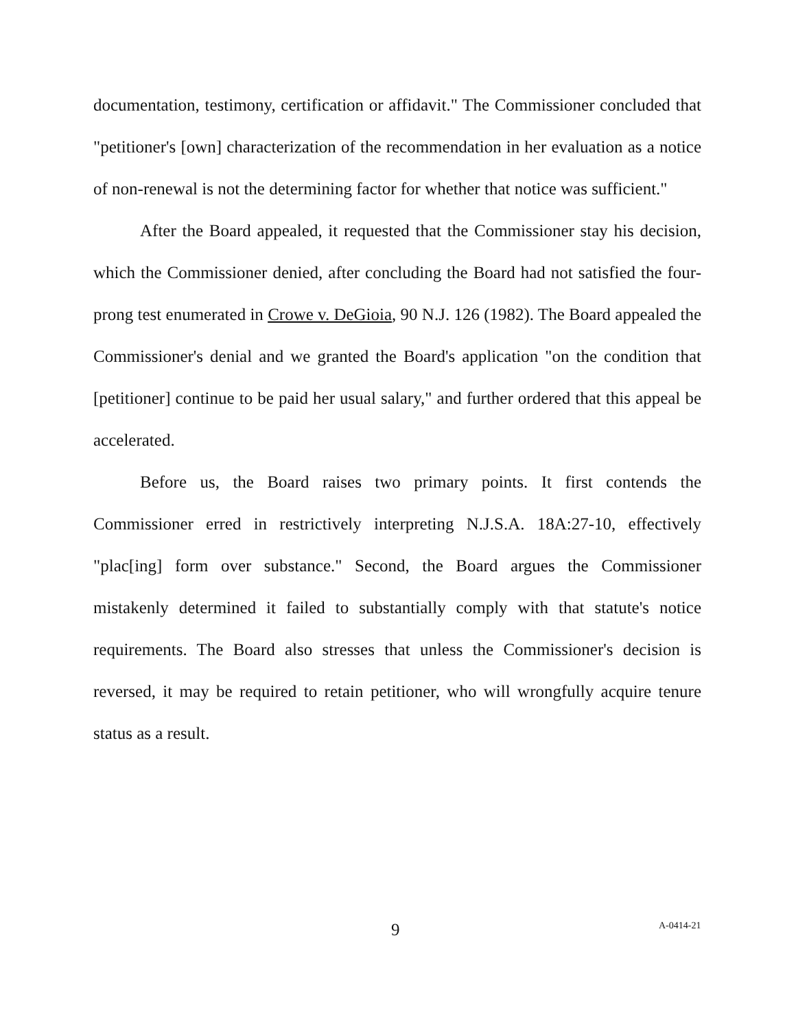documentation, testimony, certification or affidavit." The Commissioner concluded that "petitioner's [own] characterization of the recommendation in her evaluation as a notice of non-renewal is not the determining factor for whether that notice was sufficient."
After the Board appealed, it requested that the Commissioner stay his decision, which the Commissioner denied, after concluding the Board had not satisfied the four-prong test enumerated in Crowe v. DeGioia, 90 N.J. 126 (1982). The Board appealed the Commissioner's denial and we granted the Board's application "on the condition that [petitioner] continue to be paid her usual salary," and further ordered that this appeal be accelerated.
Before us, the Board raises two primary points. It first contends the Commissioner erred in restrictively interpreting N.J.S.A. 18A:27-10, effectively "plac[ing] form over substance." Second, the Board argues the Commissioner mistakenly determined it failed to substantially comply with that statute's notice requirements. The Board also stresses that unless the Commissioner's decision is reversed, it may be required to retain petitioner, who will wrongfully acquire tenure status as a result.
9 A-0414-21